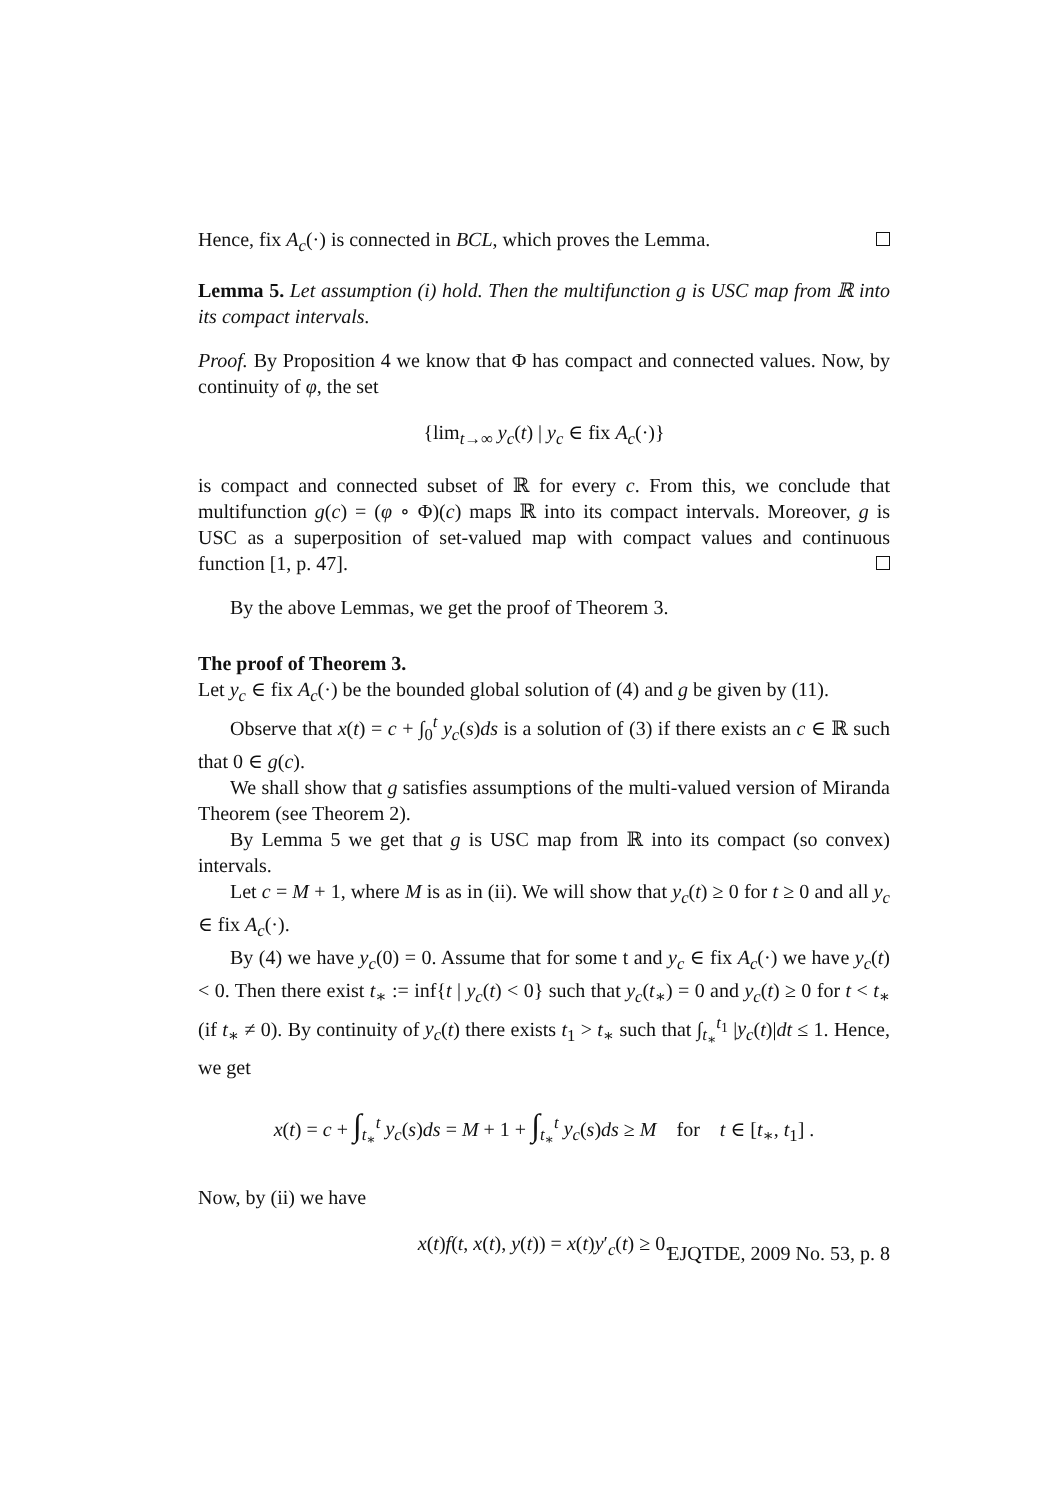Hence, fix A<sub>c</sub>(·) is connected in BCL, which proves the Lemma.
Lemma 5. Let assumption (i) hold. Then the multifunction g is USC map from ℝ into its compact intervals.
Proof. By Proposition 4 we know that Φ has compact and connected values. Now, by continuity of φ, the set
{lim<sub>t→∞</sub> y<sub>c</sub>(t) | y<sub>c</sub> ∈ fix A<sub>c</sub>(·)}
is compact and connected subset of ℝ for every c. From this, we conclude that multifunction g(c) = (φ ∘ Φ)(c) maps ℝ into its compact intervals. Moreover, g is USC as a superposition of set-valued map with compact values and continuous function [1, p. 47].
By the above Lemmas, we get the proof of Theorem 3.
The proof of Theorem 3.
Let y<sub>c</sub> ∈ fix A<sub>c</sub>(·) be the bounded global solution of (4) and g be given by (11).
Observe that x(t) = c + ∫<sub>0</sub><sup>t</sup> y<sub>c</sub>(s)ds is a solution of (3) if there exists an c ∈ ℝ such that 0 ∈ g(c).
We shall show that g satisfies assumptions of the multi-valued version of Miranda Theorem (see Theorem 2).
By Lemma 5 we get that g is USC map from ℝ into its compact (so convex) intervals.
Let c = M + 1, where M is as in (ii). We will show that y<sub>c</sub>(t) ≥ 0 for t ≥ 0 and all y<sub>c</sub> ∈ fix A<sub>c</sub>(·).
By (4) we have y<sub>c</sub>(0) = 0. Assume that for some t and y<sub>c</sub> ∈ fix A<sub>c</sub>(·) we have y<sub>c</sub>(t) < 0. Then there exist t<sub>∗</sub> := inf{t | y<sub>c</sub>(t) < 0} such that y<sub>c</sub>(t<sub>∗</sub>) = 0 and y<sub>c</sub>(t) ≥ 0 for t < t<sub>∗</sub> (if t<sub>∗</sub> ≠ 0). By continuity of y<sub>c</sub>(t) there exists t<sub>1</sub> > t<sub>∗</sub> such that ∫<sub>t<sub>∗</sub></sub><sup>t<sub>1</sub></sup> |y<sub>c</sub>(t)|dt ≤ 1. Hence, we get
x(t) = c + ∫<sub>t<sub>∗</sub></sub><sup>t</sup> y<sub>c</sub>(s)ds = M + 1 + ∫<sub>t<sub>∗</sub></sub><sup>t</sup> y<sub>c</sub>(s)ds ≥ M for t ∈ [t<sub>∗</sub>, t<sub>1</sub>] .
Now, by (ii) we have
x(t)f(t, x(t), y(t)) = x(t)y′<sub>c</sub>(t) ≥ 0.
EJQTDE, 2009 No. 53, p. 8